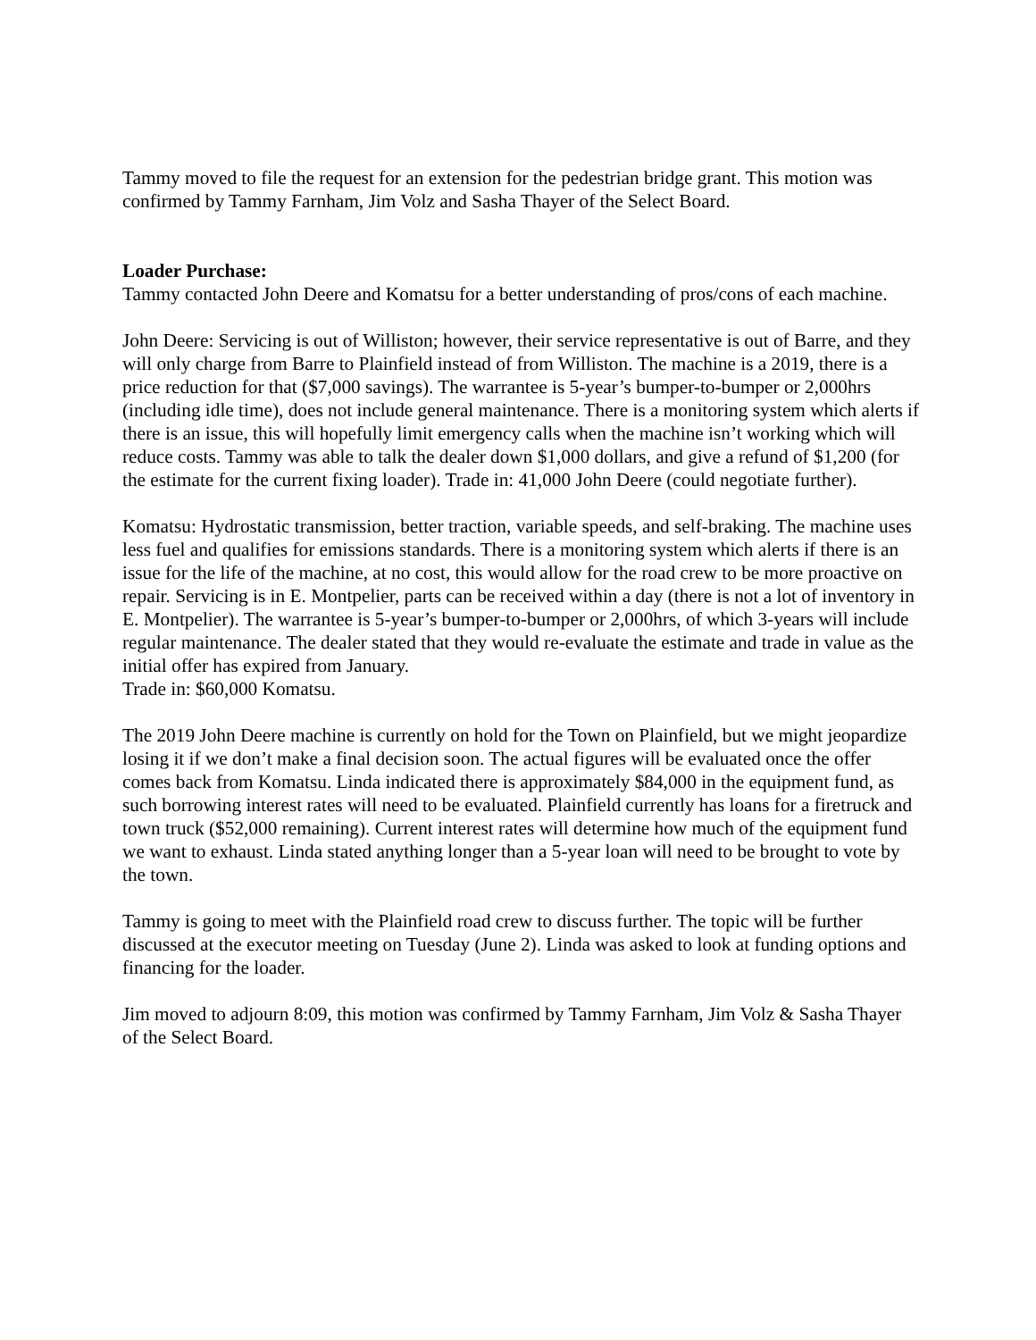Tammy moved to file the request for an extension for the pedestrian bridge grant. This motion was confirmed by Tammy Farnham, Jim Volz and Sasha Thayer of the Select Board.
Loader Purchase:
Tammy contacted John Deere and Komatsu for a better understanding of pros/cons of each machine.
John Deere: Servicing is out of Williston; however, their service representative is out of Barre, and they will only charge from Barre to Plainfield instead of from Williston. The machine is a 2019, there is a price reduction for that ($7,000 savings). The warrantee is 5-year’s bumper-to-bumper or 2,000hrs (including idle time), does not include general maintenance. There is a monitoring system which alerts if there is an issue, this will hopefully limit emergency calls when the machine isn’t working which will reduce costs. Tammy was able to talk the dealer down $1,000 dollars, and give a refund of $1,200 (for the estimate for the current fixing loader). Trade in: 41,000 John Deere (could negotiate further).
Komatsu: Hydrostatic transmission, better traction, variable speeds, and self-braking. The machine uses less fuel and qualifies for emissions standards. There is a monitoring system which alerts if there is an issue for the life of the machine, at no cost, this would allow for the road crew to be more proactive on repair. Servicing is in E. Montpelier, parts can be received within a day (there is not a lot of inventory in E. Montpelier). The warrantee is 5-year’s bumper-to-bumper or 2,000hrs, of which 3-years will include regular maintenance. The dealer stated that they would re-evaluate the estimate and trade in value as the initial offer has expired from January.
Trade in: $60,000 Komatsu.
The 2019 John Deere machine is currently on hold for the Town on Plainfield, but we might jeopardize losing it if we don’t make a final decision soon. The actual figures will be evaluated once the offer comes back from Komatsu. Linda indicated there is approximately $84,000 in the equipment fund, as such borrowing interest rates will need to be evaluated. Plainfield currently has loans for a firetruck and town truck ($52,000 remaining). Current interest rates will determine how much of the equipment fund we want to exhaust. Linda stated anything longer than a 5-year loan will need to be brought to vote by the town.
Tammy is going to meet with the Plainfield road crew to discuss further. The topic will be further discussed at the executor meeting on Tuesday (June 2). Linda was asked to look at funding options and financing for the loader.
Jim moved to adjourn 8:09, this motion was confirmed by Tammy Farnham, Jim Volz & Sasha Thayer of the Select Board.